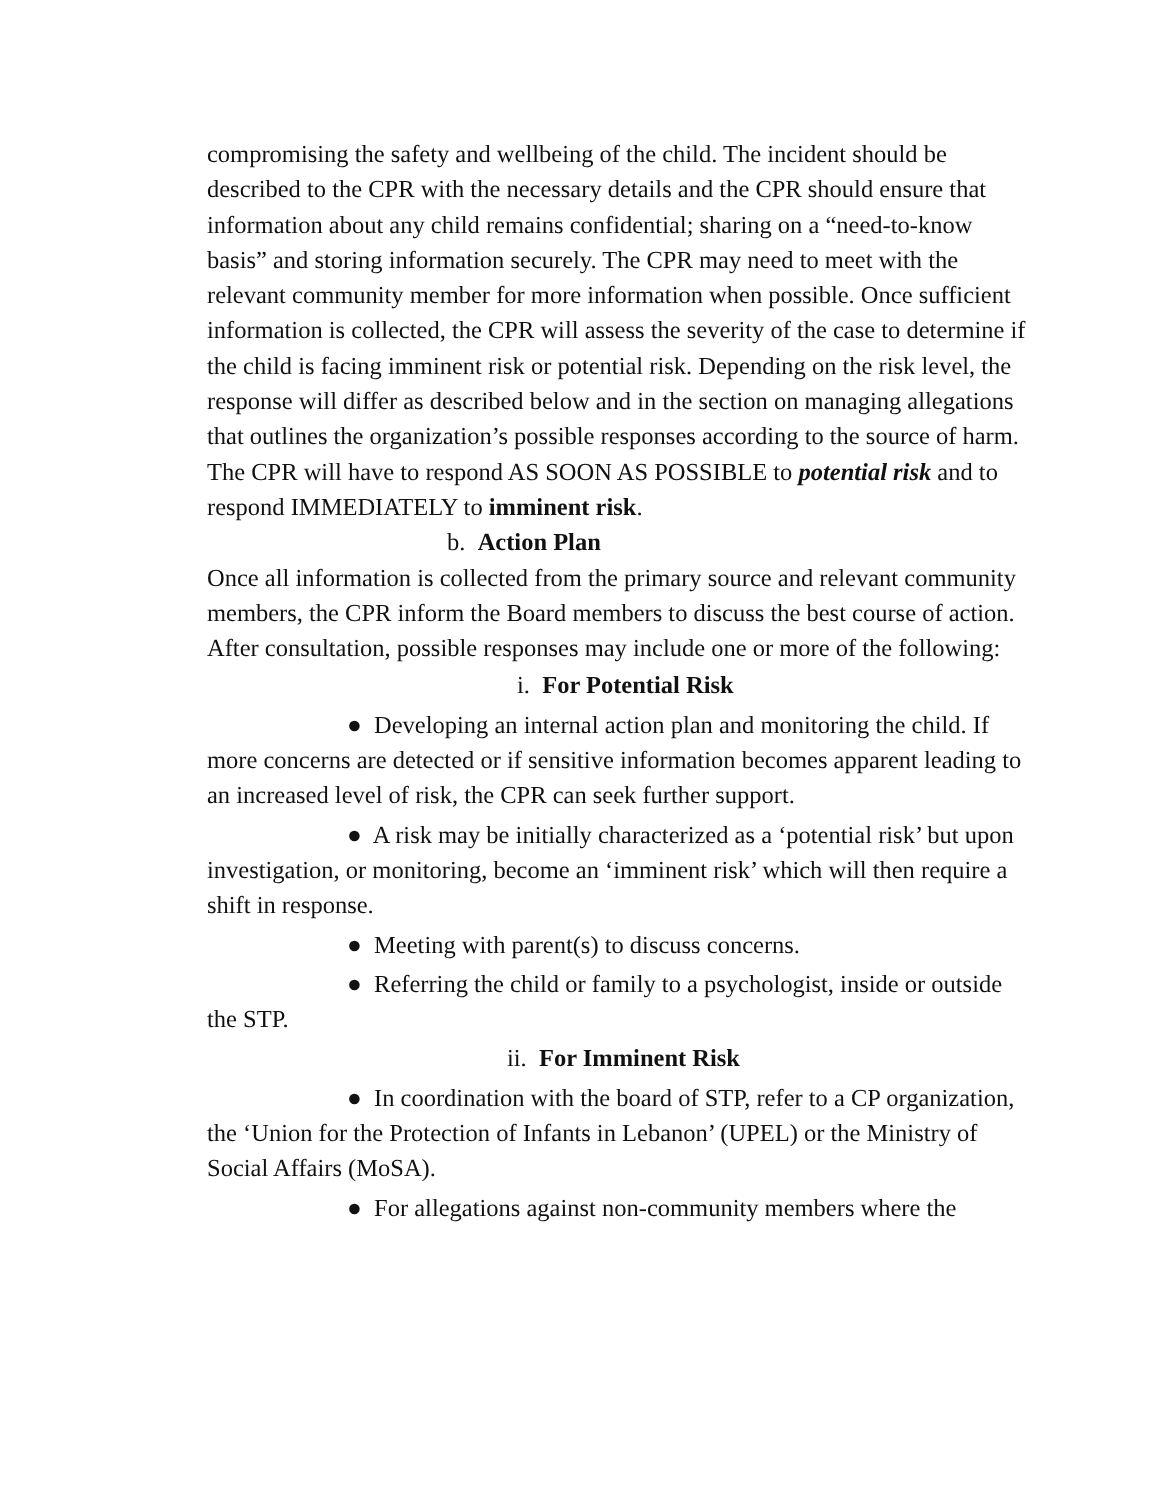compromising the safety and wellbeing of the child. The incident should be described to the CPR with the necessary details and the CPR should ensure that information about any child remains confidential; sharing on a “need-to-know basis” and storing information securely. The CPR may need to meet with the relevant community member for more information when possible. Once sufficient information is collected, the CPR will assess the severity of the case to determine if the child is facing imminent risk or potential risk. Depending on the risk level, the response will differ as described below and in the section on managing allegations that outlines the organization’s possible responses according to the source of harm.
The CPR will have to respond AS SOON AS POSSIBLE to potential risk and to respond IMMEDIATELY to imminent risk.
b. Action Plan
Once all information is collected from the primary source and relevant community members, the CPR inform the Board members to discuss the best course of action.
After consultation, possible responses may include one or more of the following:
i. For Potential Risk
● Developing an internal action plan and monitoring the child. If more concerns are detected or if sensitive information becomes apparent leading to an increased level of risk, the CPR can seek further support.
● A risk may be initially characterized as a ‘potential risk’ but upon investigation, or monitoring, become an ‘imminent risk’ which will then require a shift in response.
● Meeting with parent(s) to discuss concerns.
● Referring the child or family to a psychologist, inside or outside the STP.
ii. For Imminent Risk
● In coordination with the board of STP, refer to a CP organization, the ‘Union for the Protection of Infants in Lebanon’ (UPEL) or the Ministry of Social Affairs (MoSA).
● For allegations against non-community members where the